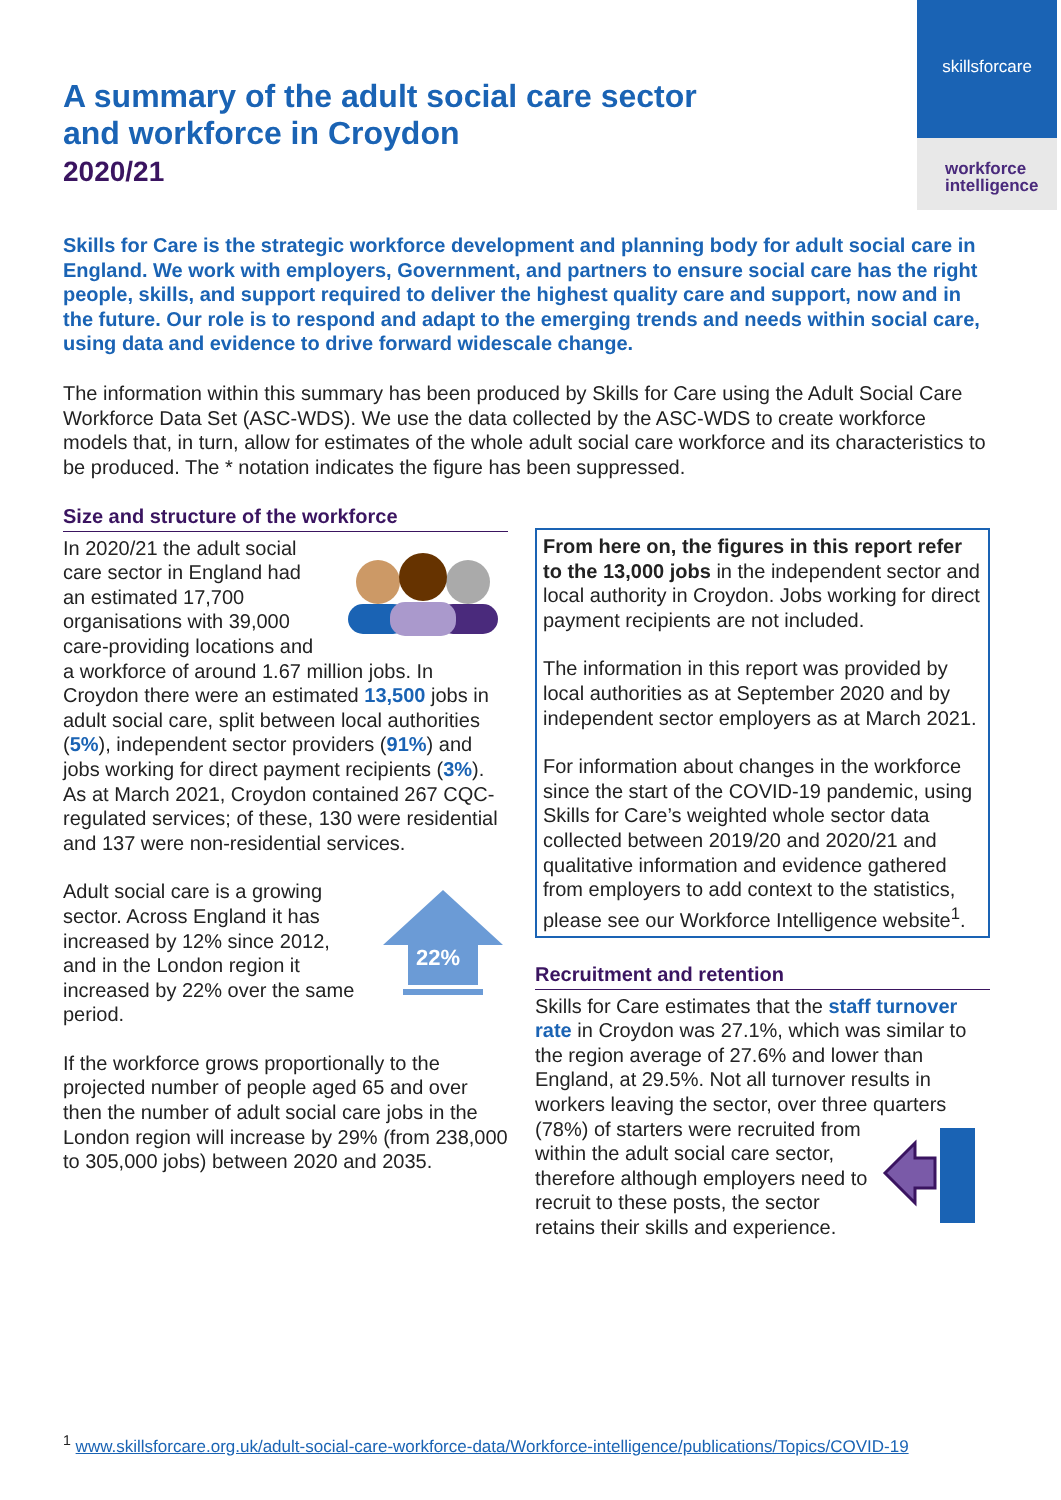skillsforcare
workforce
intelligence
A summary of the adult social care sector
and workforce in Croydon
2020/21
Skills for Care is the strategic workforce development and planning body for adult social care in England. We work with employers, Government, and partners to ensure social care has the right people, skills, and support required to deliver the highest quality care and support, now and in the future. Our role is to respond and adapt to the emerging trends and needs within social care, using data and evidence to drive forward widescale change.
The information within this summary has been produced by Skills for Care using the Adult Social Care Workforce Data Set (ASC-WDS). We use the data collected by the ASC-WDS to create workforce models that, in turn, allow for estimates of the whole adult social care workforce and its characteristics to be produced. The * notation indicates the figure has been suppressed.
Size and structure of the workforce
In 2020/21 the adult social care sector in England had an estimated 17,700 organisations with 39,000 care-providing locations and a workforce of around 1.67 million jobs. In Croydon there were an estimated 13,500 jobs in adult social care, split between local authorities (5%), independent sector providers (91%) and jobs working for direct payment recipients (3%). As at March 2021, Croydon contained 267 CQC-regulated services; of these, 130 were residential and 137 were non-residential services.
22%
Adult social care is a growing sector. Across England it has increased by 12% since 2012, and in the London region it increased by 22% over the same period.
If the workforce grows proportionally to the projected number of people aged 65 and over then the number of adult social care jobs in the London region will increase by 29% (from 238,000 to 305,000 jobs) between 2020 and 2035.
From here on, the figures in this report refer to the 13,000 jobs in the independent sector and local authority in Croydon. Jobs working for direct payment recipients are not included.
The information in this report was provided by local authorities as at September 2020 and by independent sector employers as at March 2021.
For information about changes in the workforce since the start of the COVID-19 pandemic, using Skills for Care’s weighted whole sector data collected between 2019/20 and 2020/21 and qualitative information and evidence gathered from employers to add context to the statistics, please see our Workforce Intelligence website<sup>1</sup>.
Recruitment and retention
Skills for Care estimates that the staff turnover rate in Croydon was 27.1%, which was similar to the region average of 27.6% and lower than England, at 29.5%. Not all turnover results in workers leaving the sector, over three quarters (78%) of starters were recruited from within the adult social care sector, therefore although employers need to recruit to these posts, the sector retains their skills and experience.
<sup>1</sup> www.skillsforcare.org.uk/adult-social-care-workforce-data/Workforce-intelligence/publications/Topics/COVID-19